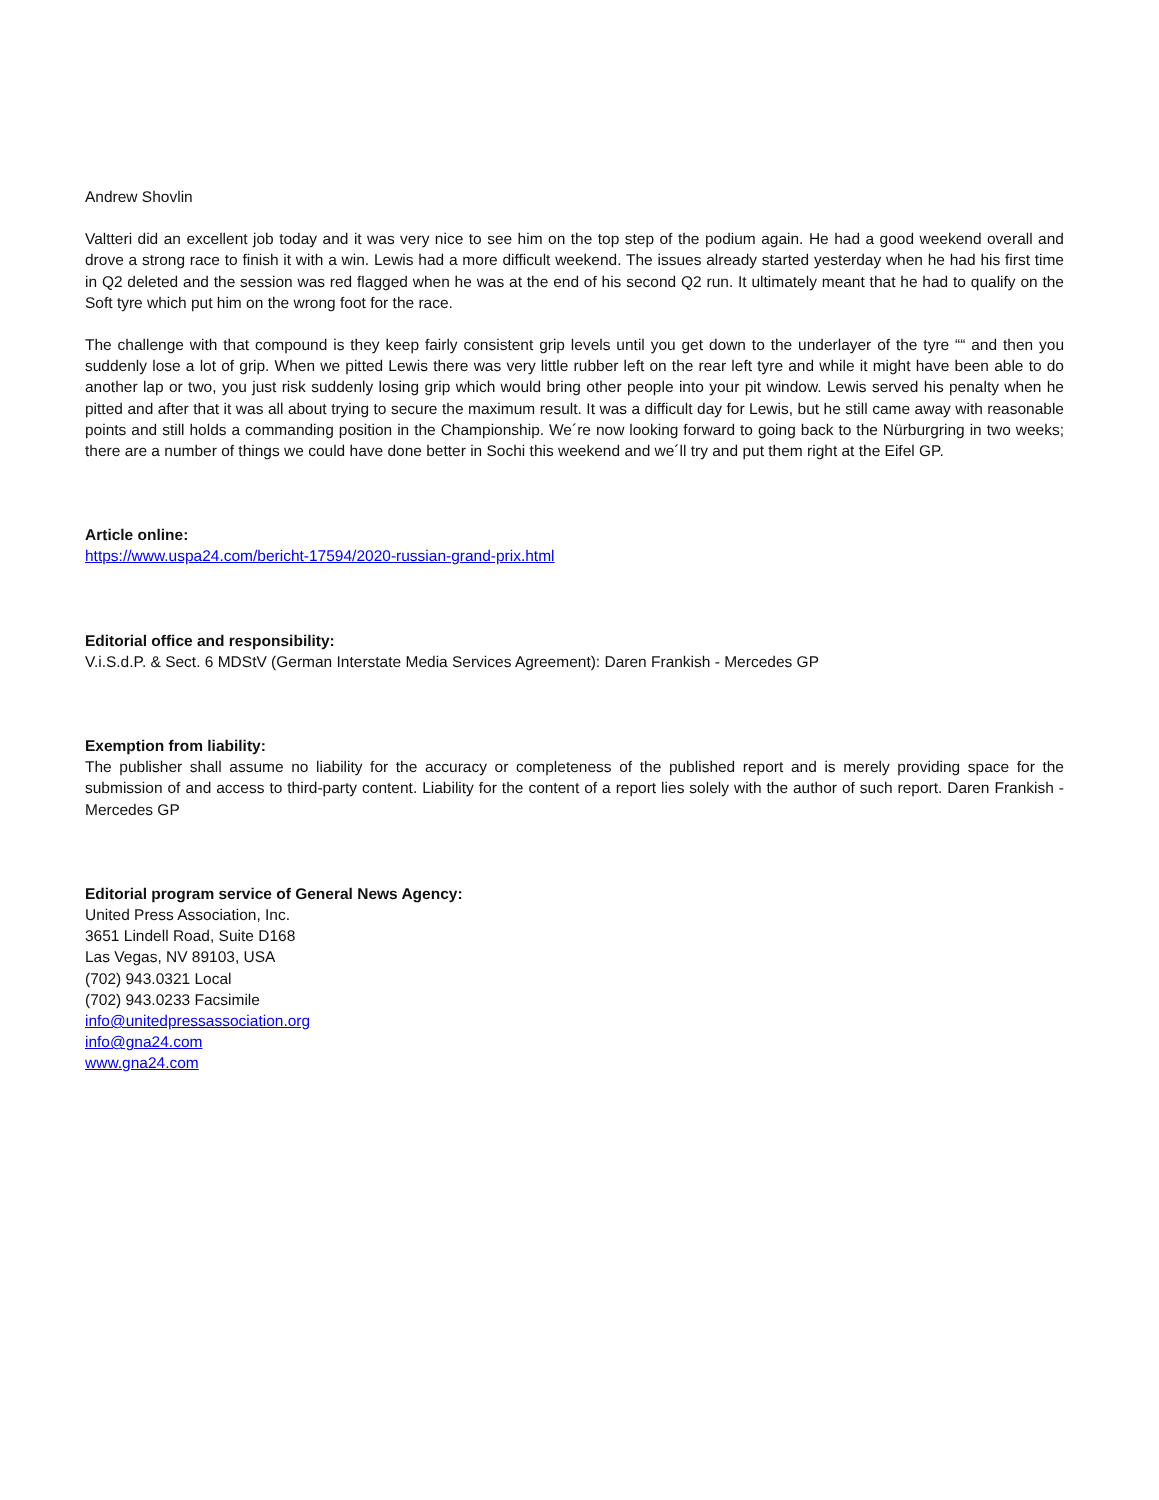Andrew Shovlin
Valtteri did an excellent job today and it was very nice to see him on the top step of the podium again. He had a good weekend overall and drove a strong race to finish it with a win. Lewis had a more difficult weekend. The issues already started yesterday when he had his first time in Q2 deleted and the session was red flagged when he was at the end of his second Q2 run. It ultimately meant that he had to qualify on the Soft tyre which put him on the wrong foot for the race.
The challenge with that compound is they keep fairly consistent grip levels until you get down to the underlayer of the tyre ““ and then you suddenly lose a lot of grip. When we pitted Lewis there was very little rubber left on the rear left tyre and while it might have been able to do another lap or two, you just risk suddenly losing grip which would bring other people into your pit window. Lewis served his penalty when he pitted and after that it was all about trying to secure the maximum result. It was a difficult day for Lewis, but he still came away with reasonable points and still holds a commanding position in the Championship. We´re now looking forward to going back to the Nürburgring in two weeks; there are a number of things we could have done better in Sochi this weekend and we´ll try and put them right at the Eifel GP.
Article online:
https://www.uspa24.com/bericht-17594/2020-russian-grand-prix.html
Editorial office and responsibility:
V.i.S.d.P. & Sect. 6 MDStV (German Interstate Media Services Agreement): Daren Frankish - Mercedes GP
Exemption from liability:
The publisher shall assume no liability for the accuracy or completeness of the published report and is merely providing space for the submission of and access to third-party content. Liability for the content of a report lies solely with the author of such report. Daren Frankish - Mercedes GP
Editorial program service of General News Agency:
United Press Association, Inc.
3651 Lindell Road, Suite D168
Las Vegas, NV 89103, USA
(702) 943.0321 Local
(702) 943.0233 Facsimile
info@unitedpressassociation.org
info@gna24.com
www.gna24.com